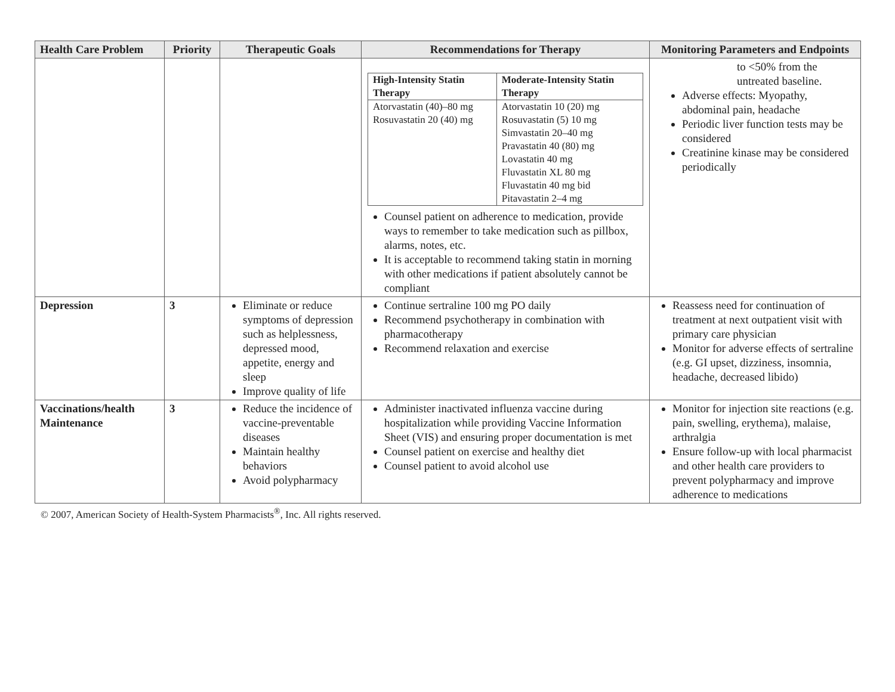| Health Care Problem | Priority | Therapeutic Goals | Recommendations for Therapy | Monitoring Parameters and Endpoints |
| --- | --- | --- | --- | --- |
| | | | / High-Intensity Statin Therapy / Moderate-Intensity Statin Therapy / / --- / --- / / Atorvastatin (40)–80 mg Rosuvastatin 20 (40) mg / Atorvastatin 10 (20) mg Rosuvastatin (5) 10 mg Simvastatin 20–40 mg Pravastatin 40 (80) mg Lovastatin 40 mg Fluvastatin XL 80 mg Fluvastatin 40 mg bid Pitavastatin 2–4 mg / Counsel patient on adherence to medication, provide ways to remember to take medication such as pillbox, alarms, notes, etc. It is acceptable to recommend taking statin in morning with other medications if patient absolutely cannot be compliant | to <50% from the untreated baseline. Adverse effects: Myopathy, abdominal pain, headache Periodic liver function tests may be considered Creatinine kinase may be considered periodically |
| Depression | 3 | Eliminate or reduce symptoms of depression such as helplessness, depressed mood, appetite, energy and sleep Improve quality of life | Continue sertraline 100 mg PO daily Recommend psychotherapy in combination with pharmacotherapy Recommend relaxation and exercise | Reassess need for continuation of treatment at next outpatient visit with primary care physician Monitor for adverse effects of sertraline (e.g. GI upset, dizziness, insomnia, headache, decreased libido) |
| Vaccinations/health Maintenance | 3 | Reduce the incidence of vaccine-preventable diseases Maintain healthy behaviors Avoid polypharmacy | Administer inactivated influenza vaccine during hospitalization while providing Vaccine Information Sheet (VIS) and ensuring proper documentation is met Counsel patient on exercise and healthy diet Counsel patient to avoid alcohol use | Monitor for injection site reactions (e.g. pain, swelling, erythema), malaise, arthralgia Ensure follow-up with local pharmacist and other health care providers to prevent polypharmacy and improve adherence to medications |
© 2007, American Society of Health-System Pharmacists<sup>®</sup>, Inc. All rights reserved.